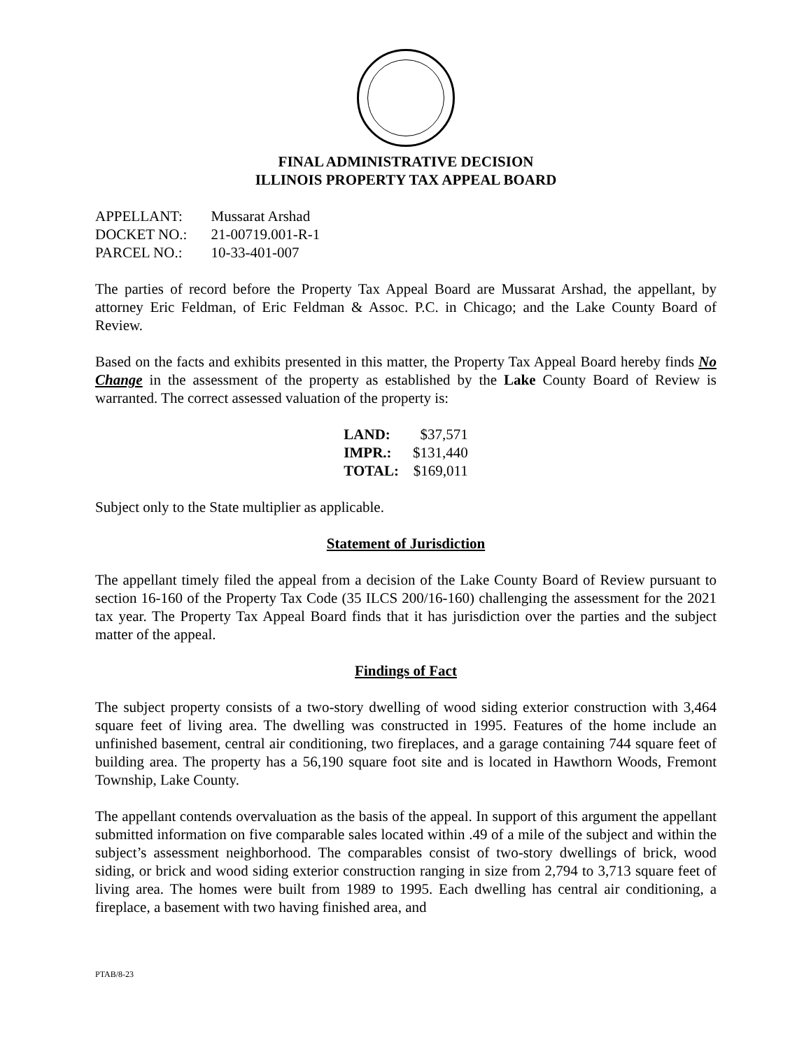FINAL ADMINISTRATIVE DECISION
ILLINOIS PROPERTY TAX APPEAL BOARD
| APPELLANT: | Mussarat Arshad |
| DOCKET NO.: | 21-00719.001-R-1 |
| PARCEL NO.: | 10-33-401-007 |
The parties of record before the Property Tax Appeal Board are Mussarat Arshad, the appellant, by attorney Eric Feldman, of Eric Feldman & Assoc. P.C. in Chicago; and the Lake County Board of Review.
Based on the facts and exhibits presented in this matter, the Property Tax Appeal Board hereby finds No Change in the assessment of the property as established by the Lake County Board of Review is warranted. The correct assessed valuation of the property is:
| LAND: | $37,571 |
| IMPR.: | $131,440 |
| TOTAL: | $169,011 |
Subject only to the State multiplier as applicable.
Statement of Jurisdiction
The appellant timely filed the appeal from a decision of the Lake County Board of Review pursuant to section 16-160 of the Property Tax Code (35 ILCS 200/16-160) challenging the assessment for the 2021 tax year. The Property Tax Appeal Board finds that it has jurisdiction over the parties and the subject matter of the appeal.
Findings of Fact
The subject property consists of a two-story dwelling of wood siding exterior construction with 3,464 square feet of living area. The dwelling was constructed in 1995. Features of the home include an unfinished basement, central air conditioning, two fireplaces, and a garage containing 744 square feet of building area. The property has a 56,190 square foot site and is located in Hawthorn Woods, Fremont Township, Lake County.
The appellant contends overvaluation as the basis of the appeal. In support of this argument the appellant submitted information on five comparable sales located within .49 of a mile of the subject and within the subject’s assessment neighborhood. The comparables consist of two-story dwellings of brick, wood siding, or brick and wood siding exterior construction ranging in size from 2,794 to 3,713 square feet of living area. The homes were built from 1989 to 1995. Each dwelling has central air conditioning, a fireplace, a basement with two having finished area, and
PTAB/8-23